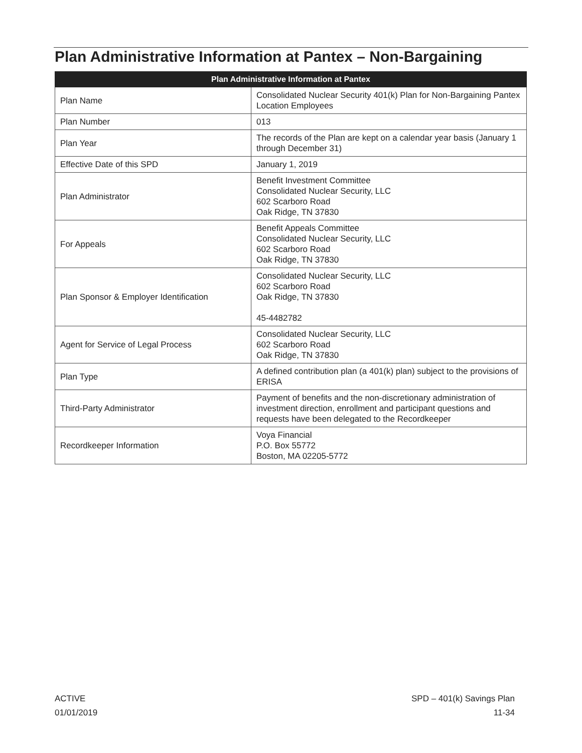Plan Administrative Information at Pantex – Non-Bargaining
| Plan Administrative Information at Pantex | |
| --- | --- |
| Plan Name | Consolidated Nuclear Security 401(k) Plan for Non-Bargaining Pantex Location Employees |
| Plan Number | 013 |
| Plan Year | The records of the Plan are kept on a calendar year basis (January 1 through December 31) |
| Effective Date of this SPD | January 1, 2019 |
| Plan Administrator | Benefit Investment Committee Consolidated Nuclear Security, LLC 602 Scarboro Road Oak Ridge, TN 37830 |
| For Appeals | Benefit Appeals Committee Consolidated Nuclear Security, LLC 602 Scarboro Road Oak Ridge, TN 37830 |
| Plan Sponsor & Employer Identification | Consolidated Nuclear Security, LLC 602 Scarboro Road Oak Ridge, TN 37830 45-4482782 |
| Agent for Service of Legal Process | Consolidated Nuclear Security, LLC 602 Scarboro Road Oak Ridge, TN 37830 |
| Plan Type | A defined contribution plan (a 401(k) plan) subject to the provisions of ERISA |
| Third-Party Administrator | Payment of benefits and the non-discretionary administration of investment direction, enrollment and participant questions and requests have been delegated to the Recordkeeper |
| Recordkeeper Information | Voya Financial P.O. Box 55772 Boston, MA 02205-5772 |
ACTIVE
01/01/2019
SPD – 401(k) Savings Plan
11-34